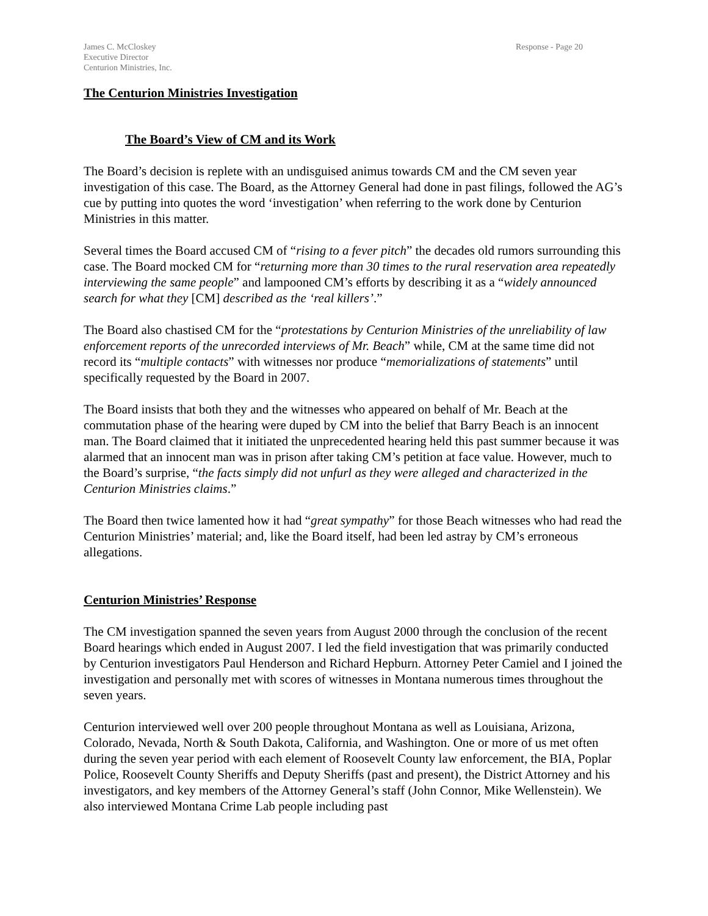James C. McCloskey
Executive Director
Centurion Ministries, Inc.
Response - Page 20
The Centurion Ministries Investigation
The Board’s View of CM and its Work
The Board’s decision is replete with an undisguised animus towards CM and the CM seven year investigation of this case. The Board, as the Attorney General had done in past filings, followed the AG’s cue by putting into quotes the word ‘investigation’ when referring to the work done by Centurion Ministries in this matter.
Several times the Board accused CM of “rising to a fever pitch” the decades old rumors surrounding this case. The Board mocked CM for “returning more than 30 times to the rural reservation area repeatedly interviewing the same people” and lampooned CM’s efforts by describing it as a “widely announced search for what they [CM] described as the ‘real killers’.”
The Board also chastised CM for the “protestations by Centurion Ministries of the unreliability of law enforcement reports of the unrecorded interviews of Mr. Beach” while, CM at the same time did not record its “multiple contacts” with witnesses nor produce “memorializations of statements” until specifically requested by the Board in 2007.
The Board insists that both they and the witnesses who appeared on behalf of Mr. Beach at the commutation phase of the hearing were duped by CM into the belief that Barry Beach is an innocent man. The Board claimed that it initiated the unprecedented hearing held this past summer because it was alarmed that an innocent man was in prison after taking CM’s petition at face value. However, much to the Board’s surprise, “the facts simply did not unfurl as they were alleged and characterized in the Centurion Ministries claims.”
The Board then twice lamented how it had “great sympathy” for those Beach witnesses who had read the Centurion Ministries’ material; and, like the Board itself, had been led astray by CM’s erroneous allegations.
Centurion Ministries’ Response
The CM investigation spanned the seven years from August 2000 through the conclusion of the recent Board hearings which ended in August 2007. I led the field investigation that was primarily conducted by Centurion investigators Paul Henderson and Richard Hepburn. Attorney Peter Camiel and I joined the investigation and personally met with scores of witnesses in Montana numerous times throughout the seven years.
Centurion interviewed well over 200 people throughout Montana as well as Louisiana, Arizona, Colorado, Nevada, North & South Dakota, California, and Washington. One or more of us met often during the seven year period with each element of Roosevelt County law enforcement, the BIA, Poplar Police, Roosevelt County Sheriffs and Deputy Sheriffs (past and present), the District Attorney and his investigators, and key members of the Attorney General’s staff (John Connor, Mike Wellenstein). We also interviewed Montana Crime Lab people including past